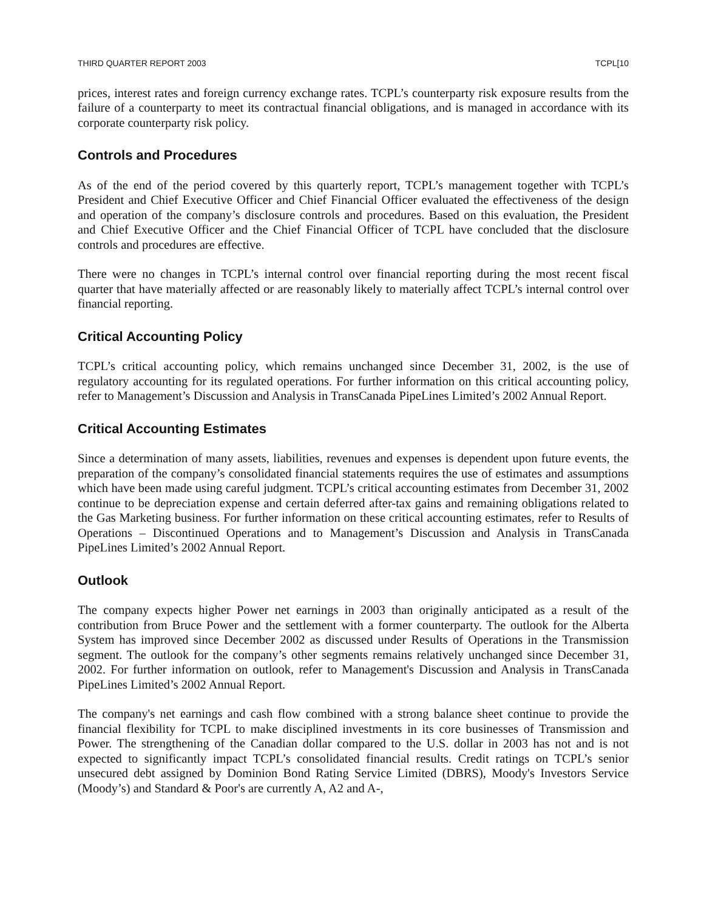THIRD QUARTER REPORT 2003 TCPL[10
prices, interest rates and foreign currency exchange rates. TCPL’s counterparty risk exposure results from the failure of a counterparty to meet its contractual financial obligations, and is managed in accordance with its corporate counterparty risk policy.
Controls and Procedures
As of the end of the period covered by this quarterly report, TCPL’s management together with TCPL’s President and Chief Executive Officer and Chief Financial Officer evaluated the effectiveness of the design and operation of the company’s disclosure controls and procedures. Based on this evaluation, the President and Chief Executive Officer and the Chief Financial Officer of TCPL have concluded that the disclosure controls and procedures are effective.
There were no changes in TCPL’s internal control over financial reporting during the most recent fiscal quarter that have materially affected or are reasonably likely to materially affect TCPL’s internal control over financial reporting.
Critical Accounting Policy
TCPL’s critical accounting policy, which remains unchanged since December 31, 2002, is the use of regulatory accounting for its regulated operations. For further information on this critical accounting policy, refer to Management’s Discussion and Analysis in TransCanada PipeLines Limited’s 2002 Annual Report.
Critical Accounting Estimates
Since a determination of many assets, liabilities, revenues and expenses is dependent upon future events, the preparation of the company’s consolidated financial statements requires the use of estimates and assumptions which have been made using careful judgment. TCPL’s critical accounting estimates from December 31, 2002 continue to be depreciation expense and certain deferred after-tax gains and remaining obligations related to the Gas Marketing business. For further information on these critical accounting estimates, refer to Results of Operations – Discontinued Operations and to Management’s Discussion and Analysis in TransCanada PipeLines Limited’s 2002 Annual Report.
Outlook
The company expects higher Power net earnings in 2003 than originally anticipated as a result of the contribution from Bruce Power and the settlement with a former counterparty. The outlook for the Alberta System has improved since December 2002 as discussed under Results of Operations in the Transmission segment. The outlook for the company’s other segments remains relatively unchanged since December 31, 2002. For further information on outlook, refer to Management's Discussion and Analysis in TransCanada PipeLines Limited’s 2002 Annual Report.
The company's net earnings and cash flow combined with a strong balance sheet continue to provide the financial flexibility for TCPL to make disciplined investments in its core businesses of Transmission and Power. The strengthening of the Canadian dollar compared to the U.S. dollar in 2003 has not and is not expected to significantly impact TCPL’s consolidated financial results. Credit ratings on TCPL’s senior unsecured debt assigned by Dominion Bond Rating Service Limited (DBRS), Moody's Investors Service (Moody’s) and Standard & Poor's are currently A, A2 and A-,